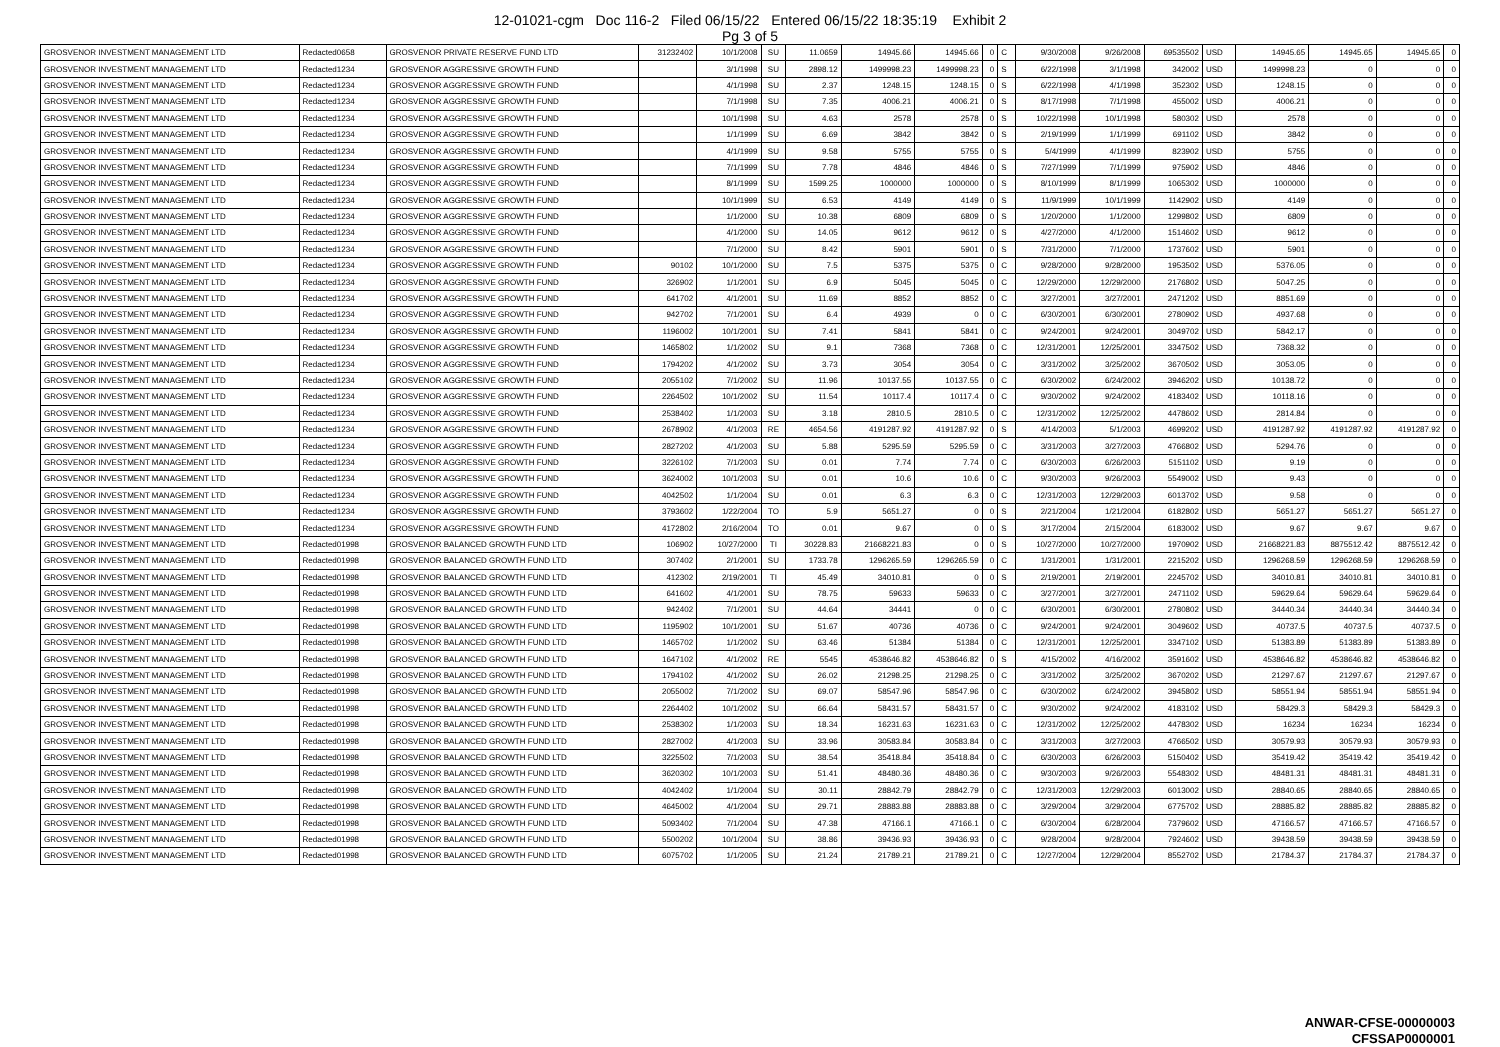12-01021-cgm Doc 116-2 Filed 06/15/22 Entered 06/15/22 18:35:19 Exhibit 2
Pg 3 of 5
| GROSVENOR INVESTMENT MANAGEMENT LTD | Redacted0658 | GROSVENOR PRIVATE RESERVE FUND LTD | 31232402 | 10/1/2008 | SU | 11.0659 | 14945.66 | 14945.66 | 0 | C | 9/30/2008 | 9/26/2008 | 69535502 | USD | 14945.65 | 14945.65 | 14945.65 | 0 |
| GROSVENOR INVESTMENT MANAGEMENT LTD | Redacted1234 | GROSVENOR AGGRESSIVE GROWTH FUND | | 3/1/1998 | SU | 2898.12 | 1499998.23 | 1499998.23 | 0 | S | 6/22/1998 | 3/1/1998 | 342002 | USD | 1499998.23 | 0 | 0 | 0 |
| GROSVENOR INVESTMENT MANAGEMENT LTD | Redacted1234 | GROSVENOR AGGRESSIVE GROWTH FUND | | 4/1/1998 | SU | 2.37 | 1248.15 | 1248.15 | 0 | S | 6/22/1998 | 4/1/1998 | 352302 | USD | 1248.15 | 0 | 0 | 0 |
| GROSVENOR INVESTMENT MANAGEMENT LTD | Redacted1234 | GROSVENOR AGGRESSIVE GROWTH FUND | | 7/1/1998 | SU | 7.35 | 4006.21 | 4006.21 | 0 | S | 8/17/1998 | 7/1/1998 | 455002 | USD | 4006.21 | 0 | 0 | 0 |
| GROSVENOR INVESTMENT MANAGEMENT LTD | Redacted1234 | GROSVENOR AGGRESSIVE GROWTH FUND | | 10/1/1998 | SU | 4.63 | 2578 | 2578 | 0 | S | 10/22/1998 | 10/1/1998 | 580302 | USD | 2578 | 0 | 0 | 0 |
| GROSVENOR INVESTMENT MANAGEMENT LTD | Redacted1234 | GROSVENOR AGGRESSIVE GROWTH FUND | | 1/1/1999 | SU | 6.69 | 3842 | 3842 | 0 | S | 2/19/1999 | 1/1/1999 | 691102 | USD | 3842 | 0 | 0 | 0 |
| GROSVENOR INVESTMENT MANAGEMENT LTD | Redacted1234 | GROSVENOR AGGRESSIVE GROWTH FUND | | 4/1/1999 | SU | 9.58 | 5755 | 5755 | 0 | S | 5/4/1999 | 4/1/1999 | 823902 | USD | 5755 | 0 | 0 | 0 |
| GROSVENOR INVESTMENT MANAGEMENT LTD | Redacted1234 | GROSVENOR AGGRESSIVE GROWTH FUND | | 7/1/1999 | SU | 7.78 | 4846 | 4846 | 0 | S | 7/27/1999 | 7/1/1999 | 975902 | USD | 4846 | 0 | 0 | 0 |
| GROSVENOR INVESTMENT MANAGEMENT LTD | Redacted1234 | GROSVENOR AGGRESSIVE GROWTH FUND | | 8/1/1999 | SU | 1599.25 | 1000000 | 1000000 | 0 | S | 8/10/1999 | 8/1/1999 | 1065302 | USD | 1000000 | 0 | 0 | 0 |
| GROSVENOR INVESTMENT MANAGEMENT LTD | Redacted1234 | GROSVENOR AGGRESSIVE GROWTH FUND | | 10/1/1999 | SU | 6.53 | 4149 | 4149 | 0 | S | 11/9/1999 | 10/1/1999 | 1142902 | USD | 4149 | 0 | 0 | 0 |
| GROSVENOR INVESTMENT MANAGEMENT LTD | Redacted1234 | GROSVENOR AGGRESSIVE GROWTH FUND | | 1/1/2000 | SU | 10.38 | 6809 | 6809 | 0 | S | 1/20/2000 | 1/1/2000 | 1299802 | USD | 6809 | 0 | 0 | 0 |
| GROSVENOR INVESTMENT MANAGEMENT LTD | Redacted1234 | GROSVENOR AGGRESSIVE GROWTH FUND | | 4/1/2000 | SU | 14.05 | 9612 | 9612 | 0 | S | 4/27/2000 | 4/1/2000 | 1514602 | USD | 9612 | 0 | 0 | 0 |
| GROSVENOR INVESTMENT MANAGEMENT LTD | Redacted1234 | GROSVENOR AGGRESSIVE GROWTH FUND | | 7/1/2000 | SU | 8.42 | 5901 | 5901 | 0 | S | 7/31/2000 | 7/1/2000 | 1737602 | USD | 5901 | 0 | 0 | 0 |
| GROSVENOR INVESTMENT MANAGEMENT LTD | Redacted1234 | GROSVENOR AGGRESSIVE GROWTH FUND | 90102 | 10/1/2000 | SU | 7.5 | 5375 | 5375 | 0 | C | 9/28/2000 | 9/28/2000 | 1953502 | USD | 5376.05 | 0 | 0 | 0 |
| GROSVENOR INVESTMENT MANAGEMENT LTD | Redacted1234 | GROSVENOR AGGRESSIVE GROWTH FUND | 326902 | 1/1/2001 | SU | 6.9 | 5045 | 5045 | 0 | C | 12/29/2000 | 12/29/2000 | 2176802 | USD | 5047.25 | 0 | 0 | 0 |
| GROSVENOR INVESTMENT MANAGEMENT LTD | Redacted1234 | GROSVENOR AGGRESSIVE GROWTH FUND | 641702 | 4/1/2001 | SU | 11.69 | 8852 | 8852 | 0 | C | 3/27/2001 | 3/27/2001 | 2471202 | USD | 8851.69 | 0 | 0 | 0 |
| GROSVENOR INVESTMENT MANAGEMENT LTD | Redacted1234 | GROSVENOR AGGRESSIVE GROWTH FUND | 942702 | 7/1/2001 | SU | 6.4 | 4939 | 0 | 0 | C | 6/30/2001 | 6/30/2001 | 2780902 | USD | 4937.68 | 0 | 0 | 0 |
| GROSVENOR INVESTMENT MANAGEMENT LTD | Redacted1234 | GROSVENOR AGGRESSIVE GROWTH FUND | 1196002 | 10/1/2001 | SU | 7.41 | 5841 | 5841 | 0 | C | 9/24/2001 | 9/24/2001 | 3049702 | USD | 5842.17 | 0 | 0 | 0 |
| GROSVENOR INVESTMENT MANAGEMENT LTD | Redacted1234 | GROSVENOR AGGRESSIVE GROWTH FUND | 1465802 | 1/1/2002 | SU | 9.1 | 7368 | 7368 | 0 | C | 12/31/2001 | 12/25/2001 | 3347502 | USD | 7368.32 | 0 | 0 | 0 |
| GROSVENOR INVESTMENT MANAGEMENT LTD | Redacted1234 | GROSVENOR AGGRESSIVE GROWTH FUND | 1794202 | 4/1/2002 | SU | 3.73 | 3054 | 3054 | 0 | C | 3/31/2002 | 3/25/2002 | 3670502 | USD | 3053.05 | 0 | 0 | 0 |
| GROSVENOR INVESTMENT MANAGEMENT LTD | Redacted1234 | GROSVENOR AGGRESSIVE GROWTH FUND | 2055102 | 7/1/2002 | SU | 11.96 | 10137.55 | 10137.55 | 0 | C | 6/30/2002 | 6/24/2002 | 3946202 | USD | 10138.72 | 0 | 0 | 0 |
| GROSVENOR INVESTMENT MANAGEMENT LTD | Redacted1234 | GROSVENOR AGGRESSIVE GROWTH FUND | 2264502 | 10/1/2002 | SU | 11.54 | 10117.4 | 10117.4 | 0 | C | 9/30/2002 | 9/24/2002 | 4183402 | USD | 10118.16 | 0 | 0 | 0 |
| GROSVENOR INVESTMENT MANAGEMENT LTD | Redacted1234 | GROSVENOR AGGRESSIVE GROWTH FUND | 2538402 | 1/1/2003 | SU | 3.18 | 2810.5 | 2810.5 | 0 | C | 12/31/2002 | 12/25/2002 | 4478602 | USD | 2814.84 | 0 | 0 | 0 |
| GROSVENOR INVESTMENT MANAGEMENT LTD | Redacted1234 | GROSVENOR AGGRESSIVE GROWTH FUND | 2678902 | 4/1/2003 | RE | 4654.56 | 4191287.92 | 4191287.92 | 0 | S | 4/14/2003 | 5/1/2003 | 4699202 | USD | 4191287.92 | 4191287.92 | 4191287.92 | 0 |
| GROSVENOR INVESTMENT MANAGEMENT LTD | Redacted1234 | GROSVENOR AGGRESSIVE GROWTH FUND | 2827202 | 4/1/2003 | SU | 5.88 | 5295.59 | 5295.59 | 0 | C | 3/31/2003 | 3/27/2003 | 4766802 | USD | 5294.76 | 0 | 0 | 0 |
| GROSVENOR INVESTMENT MANAGEMENT LTD | Redacted1234 | GROSVENOR AGGRESSIVE GROWTH FUND | 3226102 | 7/1/2003 | SU | 0.01 | 7.74 | 7.74 | 0 | C | 6/30/2003 | 6/26/2003 | 5151102 | USD | 9.19 | 0 | 0 | 0 |
| GROSVENOR INVESTMENT MANAGEMENT LTD | Redacted1234 | GROSVENOR AGGRESSIVE GROWTH FUND | 3624002 | 10/1/2003 | SU | 0.01 | 10.6 | 10.6 | 0 | C | 9/30/2003 | 9/26/2003 | 5549002 | USD | 9.43 | 0 | 0 | 0 |
| GROSVENOR INVESTMENT MANAGEMENT LTD | Redacted1234 | GROSVENOR AGGRESSIVE GROWTH FUND | 4042502 | 1/1/2004 | SU | 0.01 | 6.3 | 6.3 | 0 | C | 12/31/2003 | 12/29/2003 | 6013702 | USD | 9.58 | 0 | 0 | 0 |
| GROSVENOR INVESTMENT MANAGEMENT LTD | Redacted1234 | GROSVENOR AGGRESSIVE GROWTH FUND | 3793602 | 1/22/2004 | TO | 5.9 | 5651.27 | 0 | 0 | S | 2/21/2004 | 1/21/2004 | 6182802 | USD | 5651.27 | 5651.27 | 5651.27 | 0 |
| GROSVENOR INVESTMENT MANAGEMENT LTD | Redacted1234 | GROSVENOR AGGRESSIVE GROWTH FUND | 4172802 | 2/16/2004 | TO | 0.01 | 9.67 | 0 | 0 | S | 3/17/2004 | 2/15/2004 | 6183002 | USD | 9.67 | 9.67 | 9.67 | 0 |
| GROSVENOR INVESTMENT MANAGEMENT LTD | Redacted01998 | GROSVENOR BALANCED GROWTH FUND LTD | 106902 | 10/27/2000 | TI | 30228.83 | 21668221.83 | 0 | 0 | S | 10/27/2000 | 10/27/2000 | 1970902 | USD | 21668221.83 | 8875512.42 | 8875512.42 | 0 |
| GROSVENOR INVESTMENT MANAGEMENT LTD | Redacted01998 | GROSVENOR BALANCED GROWTH FUND LTD | 307402 | 2/1/2001 | SU | 1733.78 | 1296265.59 | 1296265.59 | 0 | C | 1/31/2001 | 1/31/2001 | 2215202 | USD | 1296268.59 | 1296268.59 | 1296268.59 | 0 |
| GROSVENOR INVESTMENT MANAGEMENT LTD | Redacted01998 | GROSVENOR BALANCED GROWTH FUND LTD | 412302 | 2/19/2001 | TI | 45.49 | 34010.81 | 0 | 0 | S | 2/19/2001 | 2/19/2001 | 2245702 | USD | 34010.81 | 34010.81 | 34010.81 | 0 |
| GROSVENOR INVESTMENT MANAGEMENT LTD | Redacted01998 | GROSVENOR BALANCED GROWTH FUND LTD | 641602 | 4/1/2001 | SU | 78.75 | 59633 | 59633 | 0 | C | 3/27/2001 | 3/27/2001 | 2471102 | USD | 59629.64 | 59629.64 | 59629.64 | 0 |
| GROSVENOR INVESTMENT MANAGEMENT LTD | Redacted01998 | GROSVENOR BALANCED GROWTH FUND LTD | 942402 | 7/1/2001 | SU | 44.64 | 34441 | 0 | 0 | C | 6/30/2001 | 6/30/2001 | 2780802 | USD | 34440.34 | 34440.34 | 34440.34 | 0 |
| GROSVENOR INVESTMENT MANAGEMENT LTD | Redacted01998 | GROSVENOR BALANCED GROWTH FUND LTD | 1195902 | 10/1/2001 | SU | 51.67 | 40736 | 40736 | 0 | C | 9/24/2001 | 9/24/2001 | 3049602 | USD | 40737.5 | 40737.5 | 40737.5 | 0 |
| GROSVENOR INVESTMENT MANAGEMENT LTD | Redacted01998 | GROSVENOR BALANCED GROWTH FUND LTD | 1465702 | 1/1/2002 | SU | 63.46 | 51384 | 51384 | 0 | C | 12/31/2001 | 12/25/2001 | 3347102 | USD | 51383.89 | 51383.89 | 51383.89 | 0 |
| GROSVENOR INVESTMENT MANAGEMENT LTD | Redacted01998 | GROSVENOR BALANCED GROWTH FUND LTD | 1647102 | 4/1/2002 | RE | 5545 | 4538646.82 | 4538646.82 | 0 | S | 4/15/2002 | 4/16/2002 | 3591602 | USD | 4538646.82 | 4538646.82 | 4538646.82 | 0 |
| GROSVENOR INVESTMENT MANAGEMENT LTD | Redacted01998 | GROSVENOR BALANCED GROWTH FUND LTD | 1794102 | 4/1/2002 | SU | 26.02 | 21298.25 | 21298.25 | 0 | C | 3/31/2002 | 3/25/2002 | 3670202 | USD | 21297.67 | 21297.67 | 21297.67 | 0 |
| GROSVENOR INVESTMENT MANAGEMENT LTD | Redacted01998 | GROSVENOR BALANCED GROWTH FUND LTD | 2055002 | 7/1/2002 | SU | 69.07 | 58547.96 | 58547.96 | 0 | C | 6/30/2002 | 6/24/2002 | 3945802 | USD | 58551.94 | 58551.94 | 58551.94 | 0 |
| GROSVENOR INVESTMENT MANAGEMENT LTD | Redacted01998 | GROSVENOR BALANCED GROWTH FUND LTD | 2264402 | 10/1/2002 | SU | 66.64 | 58431.57 | 58431.57 | 0 | C | 9/30/2002 | 9/24/2002 | 4183102 | USD | 58429.3 | 58429.3 | 58429.3 | 0 |
| GROSVENOR INVESTMENT MANAGEMENT LTD | Redacted01998 | GROSVENOR BALANCED GROWTH FUND LTD | 2538302 | 1/1/2003 | SU | 18.34 | 16231.63 | 16231.63 | 0 | C | 12/31/2002 | 12/25/2002 | 4478302 | USD | 16234 | 16234 | 16234 | 0 |
| GROSVENOR INVESTMENT MANAGEMENT LTD | Redacted01998 | GROSVENOR BALANCED GROWTH FUND LTD | 2827002 | 4/1/2003 | SU | 33.96 | 30583.84 | 30583.84 | 0 | C | 3/31/2003 | 3/27/2003 | 4766502 | USD | 30579.93 | 30579.93 | 30579.93 | 0 |
| GROSVENOR INVESTMENT MANAGEMENT LTD | Redacted01998 | GROSVENOR BALANCED GROWTH FUND LTD | 3225502 | 7/1/2003 | SU | 38.54 | 35418.84 | 35418.84 | 0 | C | 6/30/2003 | 6/26/2003 | 5150402 | USD | 35419.42 | 35419.42 | 35419.42 | 0 |
| GROSVENOR INVESTMENT MANAGEMENT LTD | Redacted01998 | GROSVENOR BALANCED GROWTH FUND LTD | 3620302 | 10/1/2003 | SU | 51.41 | 48480.36 | 48480.36 | 0 | C | 9/30/2003 | 9/26/2003 | 5548302 | USD | 48481.31 | 48481.31 | 48481.31 | 0 |
| GROSVENOR INVESTMENT MANAGEMENT LTD | Redacted01998 | GROSVENOR BALANCED GROWTH FUND LTD | 4042402 | 1/1/2004 | SU | 30.11 | 28842.79 | 28842.79 | 0 | C | 12/31/2003 | 12/29/2003 | 6013002 | USD | 28840.65 | 28840.65 | 28840.65 | 0 |
| GROSVENOR INVESTMENT MANAGEMENT LTD | Redacted01998 | GROSVENOR BALANCED GROWTH FUND LTD | 4645002 | 4/1/2004 | SU | 29.71 | 28883.88 | 28883.88 | 0 | C | 3/29/2004 | 3/29/2004 | 6775702 | USD | 28885.82 | 28885.82 | 28885.82 | 0 |
| GROSVENOR INVESTMENT MANAGEMENT LTD | Redacted01998 | GROSVENOR BALANCED GROWTH FUND LTD | 5093402 | 7/1/2004 | SU | 47.38 | 47166.1 | 47166.1 | 0 | C | 6/30/2004 | 6/28/2004 | 7379602 | USD | 47166.57 | 47166.57 | 47166.57 | 0 |
| GROSVENOR INVESTMENT MANAGEMENT LTD | Redacted01998 | GROSVENOR BALANCED GROWTH FUND LTD | 5500202 | 10/1/2004 | SU | 38.86 | 39436.93 | 39436.93 | 0 | C | 9/28/2004 | 9/28/2004 | 7924602 | USD | 39438.59 | 39438.59 | 39438.59 | 0 |
| GROSVENOR INVESTMENT MANAGEMENT LTD | Redacted01998 | GROSVENOR BALANCED GROWTH FUND LTD | 6075702 | 1/1/2005 | SU | 21.24 | 21789.21 | 21789.21 | 0 | C | 12/27/2004 | 12/29/2004 | 8552702 | USD | 21784.37 | 21784.37 | 21784.37 | 0 |
ANWAR-CFSE-00000003
CFSSAP0000001